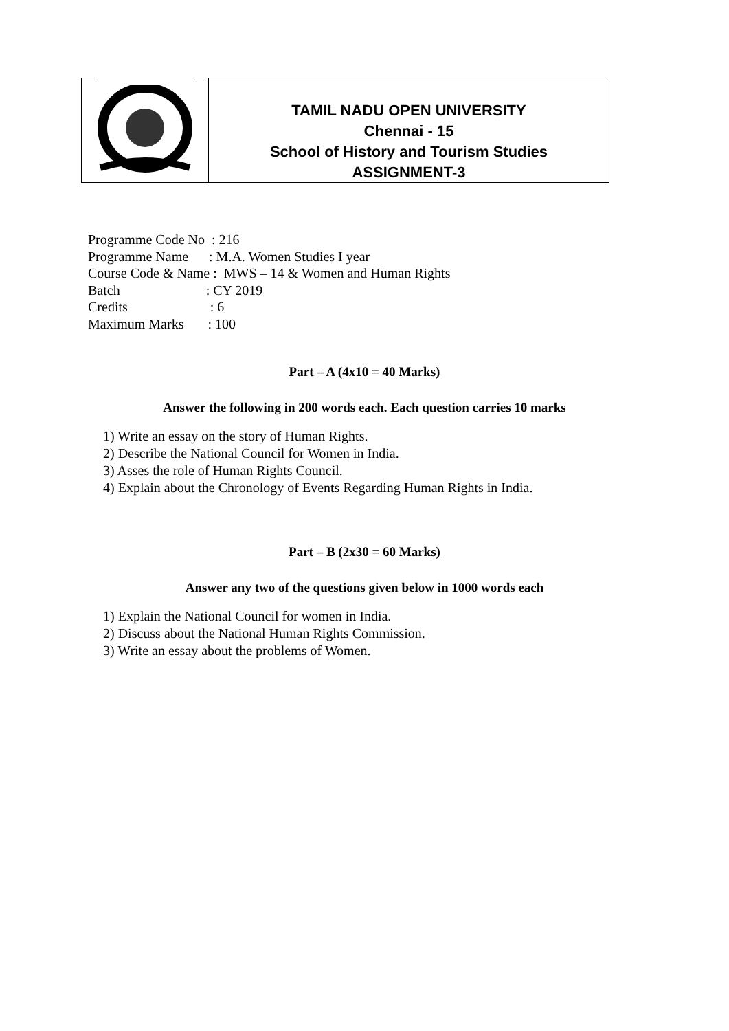TAMIL NADU OPEN UNIVERSITY
Chennai - 15
School of History and Tourism Studies
ASSIGNMENT-3
| Programme Code No : 216 |
| Programme Name : M.A. Women Studies I year |
| Course Code & Name : MWS – 14 & Women and Human Rights |
| Batch : CY 2019 |
| Credits : 6 |
| Maximum Marks : 100 |
Part – A (4x10 = 40 Marks)
Answer the following in 200 words each. Each question carries 10 marks
1) Write an essay on the story of Human Rights.
2) Describe the National Council for Women in India.
3) Asses the role of Human Rights Council.
4) Explain about the Chronology of Events Regarding Human Rights in India.
Part – B (2x30 = 60 Marks)
Answer any two of the questions given below in 1000 words each
1) Explain the National Council for women in India.
2) Discuss about the National Human Rights Commission.
3) Write an essay about the problems of Women.